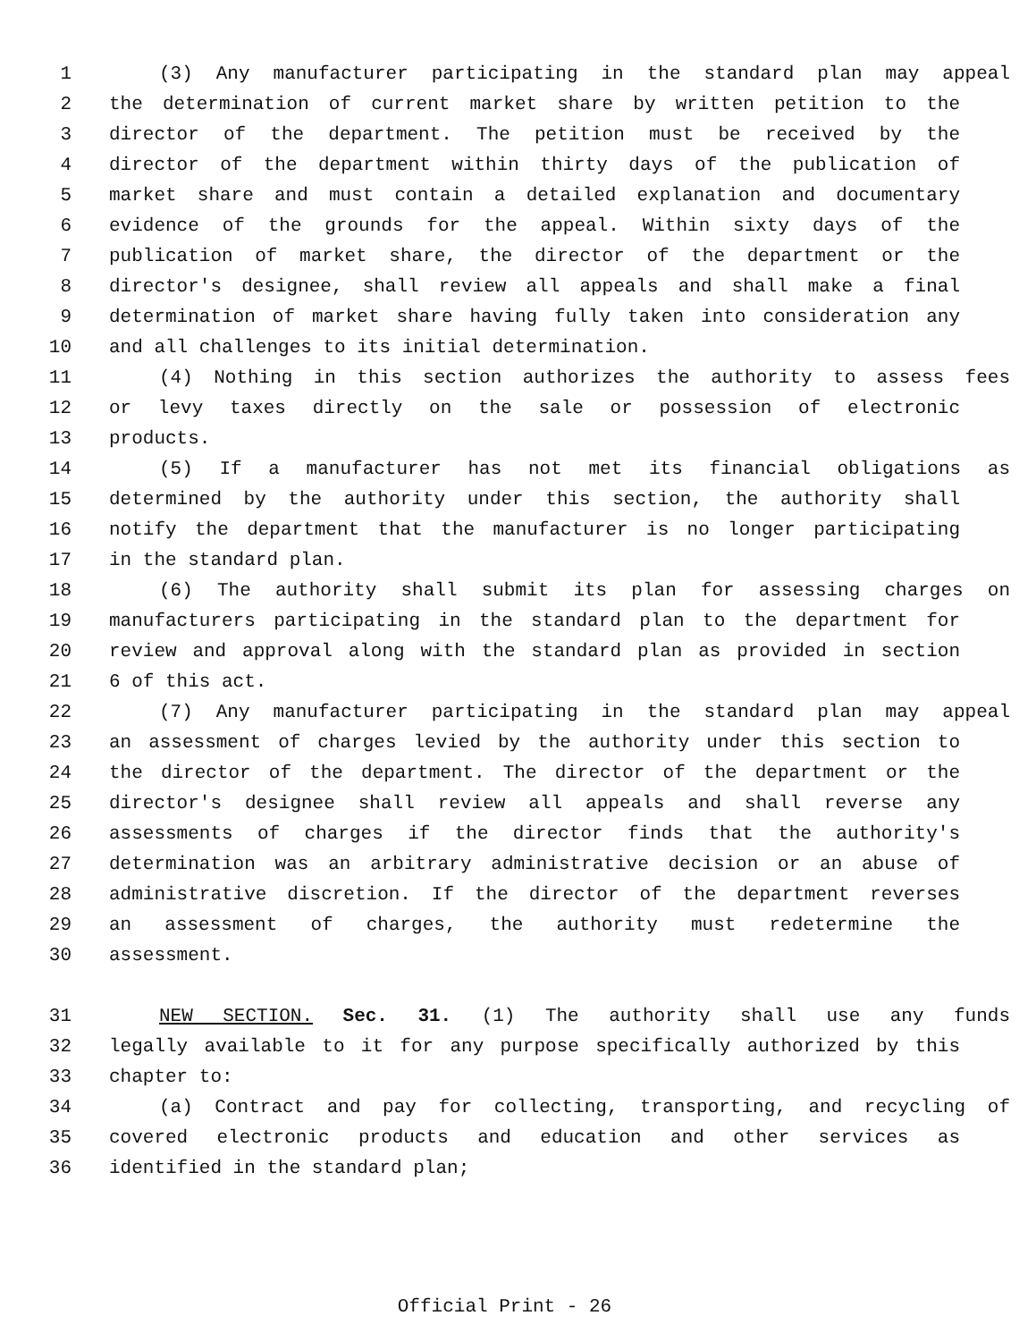1 (3) Any manufacturer participating in the standard plan may appeal
2 the determination of current market share by written petition to the
3 director of the department. The petition must be received by the
4 director of the department within thirty days of the publication of
5 market share and must contain a detailed explanation and documentary
6 evidence of the grounds for the appeal. Within sixty days of the
7 publication of market share, the director of the department or the
8 director's designee, shall review all appeals and shall make a final
9 determination of market share having fully taken into consideration any
10 and all challenges to its initial determination.
11 (4) Nothing in this section authorizes the authority to assess fees
12 or levy taxes directly on the sale or possession of electronic
13 products.
14 (5) If a manufacturer has not met its financial obligations as
15 determined by the authority under this section, the authority shall
16 notify the department that the manufacturer is no longer participating
17 in the standard plan.
18 (6) The authority shall submit its plan for assessing charges on
19 manufacturers participating in the standard plan to the department for
20 review and approval along with the standard plan as provided in section
21 6 of this act.
22 (7) Any manufacturer participating in the standard plan may appeal
23 an assessment of charges levied by the authority under this section to
24 the director of the department. The director of the department or the
25 director's designee shall review all appeals and shall reverse any
26 assessments of charges if the director finds that the authority's
27 determination was an arbitrary administrative decision or an abuse of
28 administrative discretion. If the director of the department reverses
29 an assessment of charges, the authority must redetermine the
30 assessment.
31 NEW SECTION. Sec. 31. (1) The authority shall use any funds
32 legally available to it for any purpose specifically authorized by this
33 chapter to:
34 (a) Contract and pay for collecting, transporting, and recycling of
35 covered electronic products and education and other services as
36 identified in the standard plan;
Official Print - 26